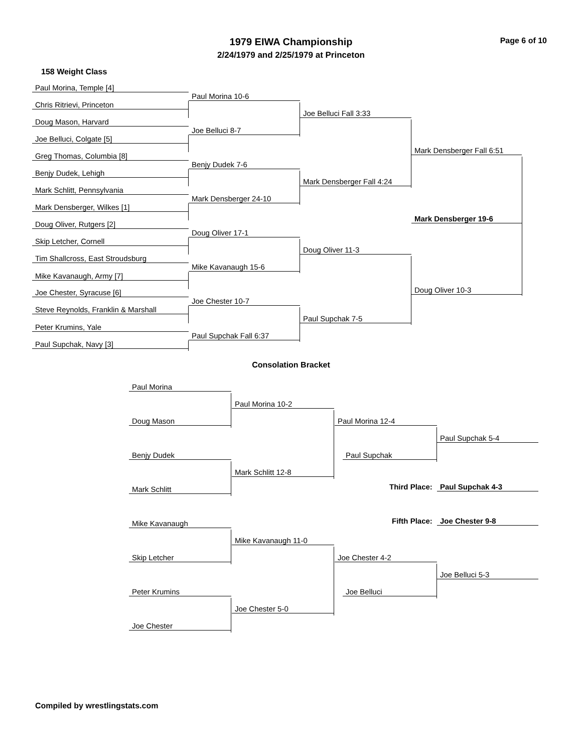1979 EIWA Championship Page 6 of 10
2/24/1979 and 2/25/1979 at Princeton
158 Weight Class
Paul Morina, Temple [4]
Paul Morina 10-6
Chris Ritrievi, Princeton
Joe Belluci Fall 3:33
Doug Mason, Harvard
Joe Belluci 8-7
Joe Belluci, Colgate [5]
Mark Densberger Fall 6:51
Greg Thomas, Columbia [8]
Benjy Dudek 7-6
Benjy Dudek, Lehigh
Mark Densberger Fall 4:24
Mark Schlitt, Pennsylvania
Mark Densberger 24-10
Mark Densberger, Wilkes [1]
Mark Densberger 19-6
Doug Oliver, Rutgers [2]
Doug Oliver 17-1
Skip Letcher, Cornell
Doug Oliver 11-3
Tim Shallcross, East Stroudsburg
Mike Kavanaugh 15-6
Mike Kavanaugh, Army [7]
Doug Oliver 10-3
Joe Chester, Syracuse [6]
Joe Chester 10-7
Steve Reynolds, Franklin & Marshall
Paul Supchak 7-5
Peter Krumins, Yale
Paul Supchak Fall 6:37
Paul Supchak, Navy [3]
Consolation Bracket
Paul Morina
Paul Morina 10-2
Doug Mason Paul Morina 12-4
Paul Supchak 5-4
Benjy Dudek Paul Supchak
Mark Schlitt 12-8
Third Place: Paul Supchak 4-3
Mark Schlitt
Fifth Place: Joe Chester 9-8
Mike Kavanaugh
Mike Kavanaugh 11-0
Skip Letcher Joe Chester 4-2
Joe Belluci 5-3
Peter Krumins Joe Belluci
Joe Chester 5-0
Joe Chester
Compiled by wrestlingstats.com